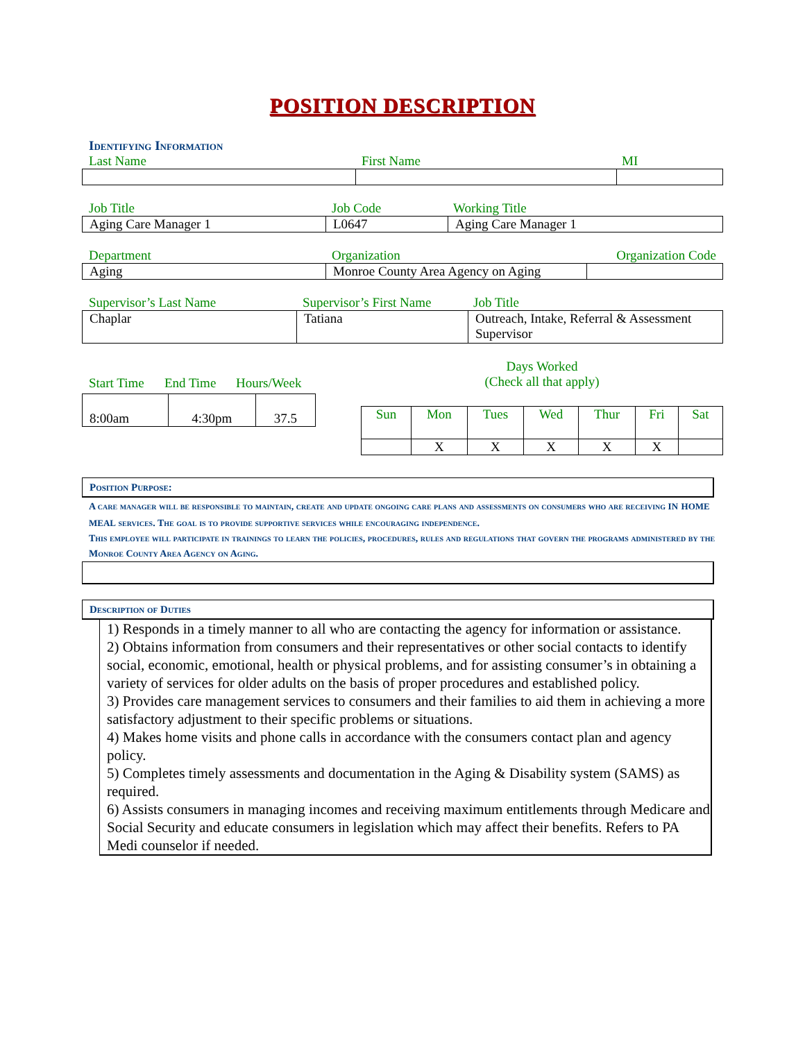POSITION DESCRIPTION
Identifying Information
| Last Name | First Name | MI |
| Job Title | Job Code | Working Title |
| Aging Care Manager 1 | L0647 | Aging Care Manager 1 |
| Department | Organization | Organization Code |
| Aging | Monroe County Area Agency on Aging | |
| Supervisor’s Last Name | Supervisor’s First Name | Job Title |
| Chaplar | Tatiana | Outreach, Intake, Referral & Assessment Supervisor |
| Start Time | End Time | Hours/Week |
| 8:00am | 4:30pm | 37.5 |
Days Worked
(Check all that apply)
| Sun | Mon | Tues | Wed | Thur | Fri | Sat |
| | X | X | X | X | X | |
Position Purpose:
A care manager will be responsible to maintain, create and update ongoing care plans and assessments on consumers who are receiving in home meal services. The goal is to provide supportive services while encouraging independence.
This employee will participate in trainings to learn the policies, procedures, rules and regulations that govern the programs administered by the Monroe County Area Agency on Aging.
Description of Duties
1) Responds in a timely manner to all who are contacting the agency for information or assistance.
2) Obtains information from consumers and their representatives or other social contacts to identify social, economic, emotional, health or physical problems, and for assisting consumer’s in obtaining a variety of services for older adults on the basis of proper procedures and established policy.
3) Provides care management services to consumers and their families to aid them in achieving a more satisfactory adjustment to their specific problems or situations.
4) Makes home visits and phone calls in accordance with the consumers contact plan and agency policy.
5) Completes timely assessments and documentation in the Aging & Disability system (SAMS) as required.
6) Assists consumers in managing incomes and receiving maximum entitlements through Medicare and Social Security and educate consumers in legislation which may affect their benefits. Refers to PA Medi counselor if needed.